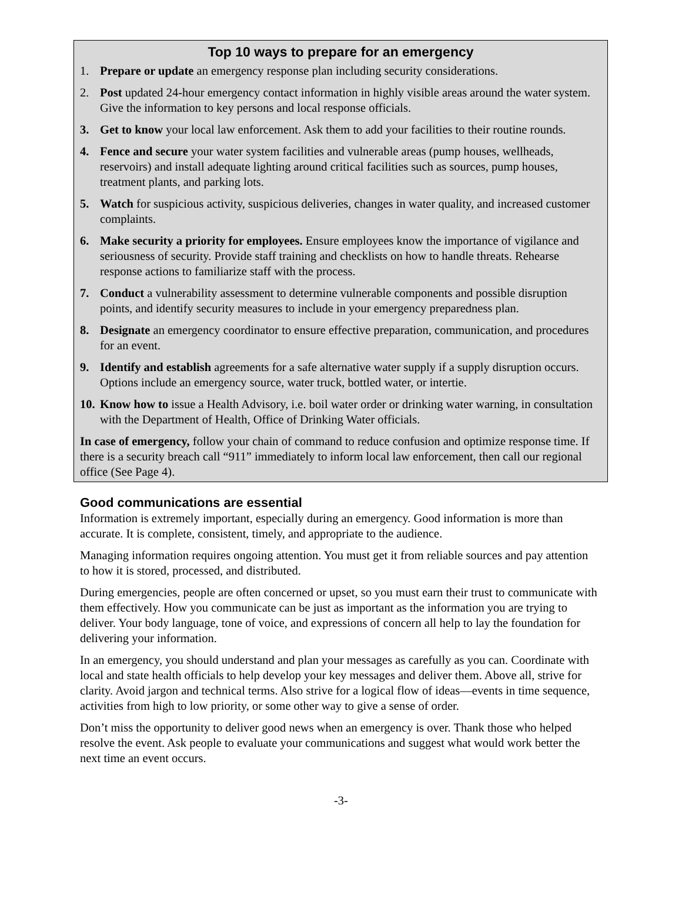Top 10 ways to prepare for an emergency
1. Prepare or update an emergency response plan including security considerations.
2. Post updated 24-hour emergency contact information in highly visible areas around the water system. Give the information to key persons and local response officials.
3. Get to know your local law enforcement. Ask them to add your facilities to their routine rounds.
4. Fence and secure your water system facilities and vulnerable areas (pump houses, wellheads, reservoirs) and install adequate lighting around critical facilities such as sources, pump houses, treatment plants, and parking lots.
5. Watch for suspicious activity, suspicious deliveries, changes in water quality, and increased customer complaints.
6. Make security a priority for employees. Ensure employees know the importance of vigilance and seriousness of security. Provide staff training and checklists on how to handle threats. Rehearse response actions to familiarize staff with the process.
7. Conduct a vulnerability assessment to determine vulnerable components and possible disruption points, and identify security measures to include in your emergency preparedness plan.
8. Designate an emergency coordinator to ensure effective preparation, communication, and procedures for an event.
9. Identify and establish agreements for a safe alternative water supply if a supply disruption occurs. Options include an emergency source, water truck, bottled water, or intertie.
10.
Know how to issue a Health Advisory, i.e. boil water order or drinking water warning, in consultation with the Department of Health, Office of Drinking Water officials.
In case of emergency, follow your chain of command to reduce confusion and optimize response time. If there is a security breach call “911” immediately to inform local law enforcement, then call our regional office (See Page 4).
Good communications are essential
Information is extremely important, especially during an emergency. Good information is more than accurate. It is complete, consistent, timely, and appropriate to the audience.
Managing information requires ongoing attention. You must get it from reliable sources and pay attention to how it is stored, processed, and distributed.
During emergencies, people are often concerned or upset, so you must earn their trust to communicate with them effectively. How you communicate can be just as important as the information you are trying to deliver. Your body language, tone of voice, and expressions of concern all help to lay the foundation for delivering your information.
In an emergency, you should understand and plan your messages as carefully as you can. Coordinate with local and state health officials to help develop your key messages and deliver them. Above all, strive for clarity. Avoid jargon and technical terms. Also strive for a logical flow of ideas—events in time sequence, activities from high to low priority, or some other way to give a sense of order.
Don’t miss the opportunity to deliver good news when an emergency is over. Thank those who helped resolve the event. Ask people to evaluate your communications and suggest what would work better the next time an event occurs.
-3-